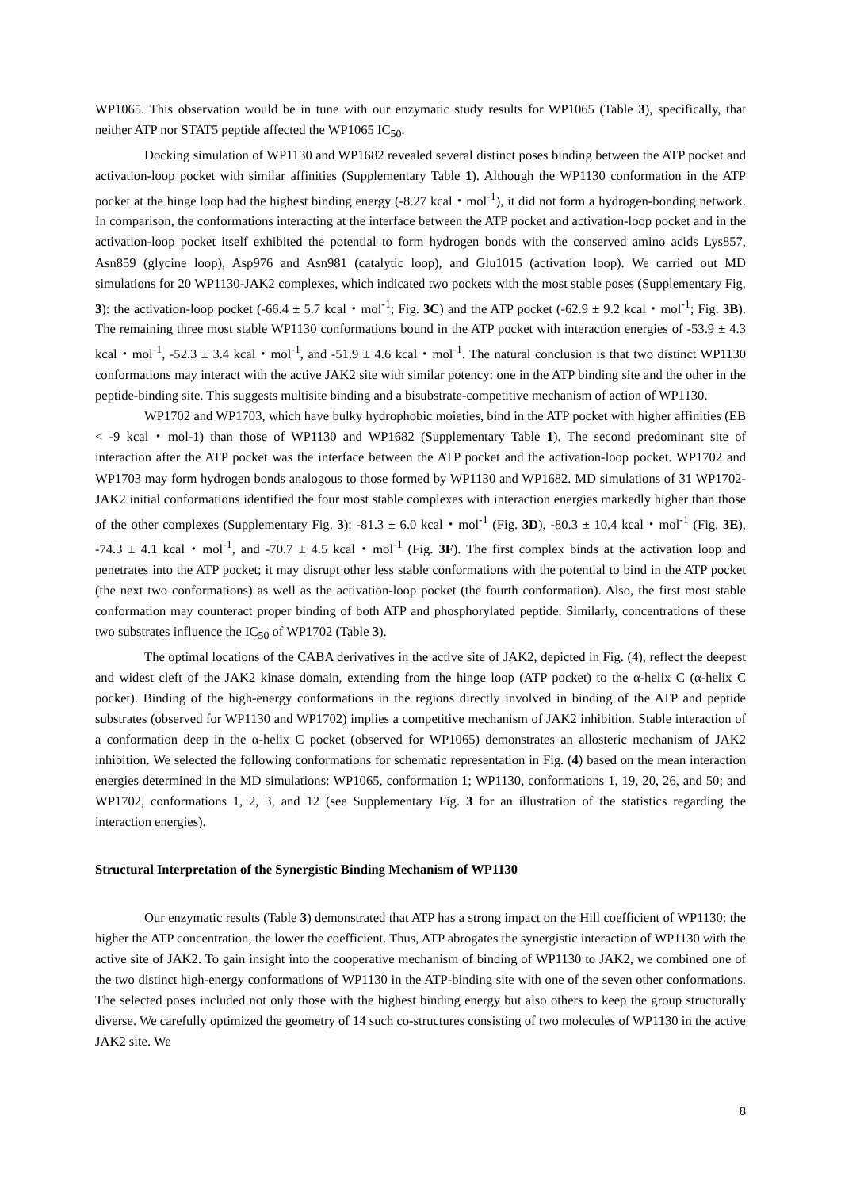WP1065. This observation would be in tune with our enzymatic study results for WP1065 (Table 3), specifically, that neither ATP nor STAT5 peptide affected the WP1065 IC<sub>50</sub>.
Docking simulation of WP1130 and WP1682 revealed several distinct poses binding between the ATP pocket and activation-loop pocket with similar affinities (Supplementary Table 1). Although the WP1130 conformation in the ATP pocket at the hinge loop had the highest binding energy (-8.27 kcal・mol<sup>-1</sup>), it did not form a hydrogen-bonding network. In comparison, the conformations interacting at the interface between the ATP pocket and activation-loop pocket and in the activation-loop pocket itself exhibited the potential to form hydrogen bonds with the conserved amino acids Lys857, Asn859 (glycine loop), Asp976 and Asn981 (catalytic loop), and Glu1015 (activation loop). We carried out MD simulations for 20 WP1130-JAK2 complexes, which indicated two pockets with the most stable poses (Supplementary Fig. 3): the activation-loop pocket (-66.4 ± 5.7 kcal・mol<sup>-1</sup>; Fig. 3C) and the ATP pocket (-62.9 ± 9.2 kcal・mol<sup>-1</sup>; Fig. 3B). The remaining three most stable WP1130 conformations bound in the ATP pocket with interaction energies of -53.9 ± 4.3 kcal・mol<sup>-1</sup>, -52.3 ± 3.4 kcal・mol<sup>-1</sup>, and -51.9 ± 4.6 kcal・mol<sup>-1</sup>. The natural conclusion is that two distinct WP1130 conformations may interact with the active JAK2 site with similar potency: one in the ATP binding site and the other in the peptide-binding site. This suggests multisite binding and a bisubstrate-competitive mechanism of action of WP1130.
WP1702 and WP1703, which have bulky hydrophobic moieties, bind in the ATP pocket with higher affinities (EB < -9 kcal・mol-1) than those of WP1130 and WP1682 (Supplementary Table 1). The second predominant site of interaction after the ATP pocket was the interface between the ATP pocket and the activation-loop pocket. WP1702 and WP1703 may form hydrogen bonds analogous to those formed by WP1130 and WP1682. MD simulations of 31 WP1702-JAK2 initial conformations identified the four most stable complexes with interaction energies markedly higher than those of the other complexes (Supplementary Fig. 3): -81.3 ± 6.0 kcal・mol<sup>-1</sup> (Fig. 3D), -80.3 ± 10.4 kcal・mol<sup>-1</sup> (Fig. 3E), -74.3 ± 4.1 kcal・mol<sup>-1</sup>, and -70.7 ± 4.5 kcal・mol<sup>-1</sup> (Fig. 3F). The first complex binds at the activation loop and penetrates into the ATP pocket; it may disrupt other less stable conformations with the potential to bind in the ATP pocket (the next two conformations) as well as the activation-loop pocket (the fourth conformation). Also, the first most stable conformation may counteract proper binding of both ATP and phosphorylated peptide. Similarly, concentrations of these two substrates influence the IC<sub>50</sub> of WP1702 (Table 3).
The optimal locations of the CABA derivatives in the active site of JAK2, depicted in Fig. (4), reflect the deepest and widest cleft of the JAK2 kinase domain, extending from the hinge loop (ATP pocket) to the α-helix C (α-helix C pocket). Binding of the high-energy conformations in the regions directly involved in binding of the ATP and peptide substrates (observed for WP1130 and WP1702) implies a competitive mechanism of JAK2 inhibition. Stable interaction of a conformation deep in the α-helix C pocket (observed for WP1065) demonstrates an allosteric mechanism of JAK2 inhibition. We selected the following conformations for schematic representation in Fig. (4) based on the mean interaction energies determined in the MD simulations: WP1065, conformation 1; WP1130, conformations 1, 19, 20, 26, and 50; and WP1702, conformations 1, 2, 3, and 12 (see Supplementary Fig. 3 for an illustration of the statistics regarding the interaction energies).
Structural Interpretation of the Synergistic Binding Mechanism of WP1130
Our enzymatic results (Table 3) demonstrated that ATP has a strong impact on the Hill coefficient of WP1130: the higher the ATP concentration, the lower the coefficient. Thus, ATP abrogates the synergistic interaction of WP1130 with the active site of JAK2. To gain insight into the cooperative mechanism of binding of WP1130 to JAK2, we combined one of the two distinct high-energy conformations of WP1130 in the ATP-binding site with one of the seven other conformations. The selected poses included not only those with the highest binding energy but also others to keep the group structurally diverse. We carefully optimized the geometry of 14 such co-structures consisting of two molecules of WP1130 in the active JAK2 site. We
8